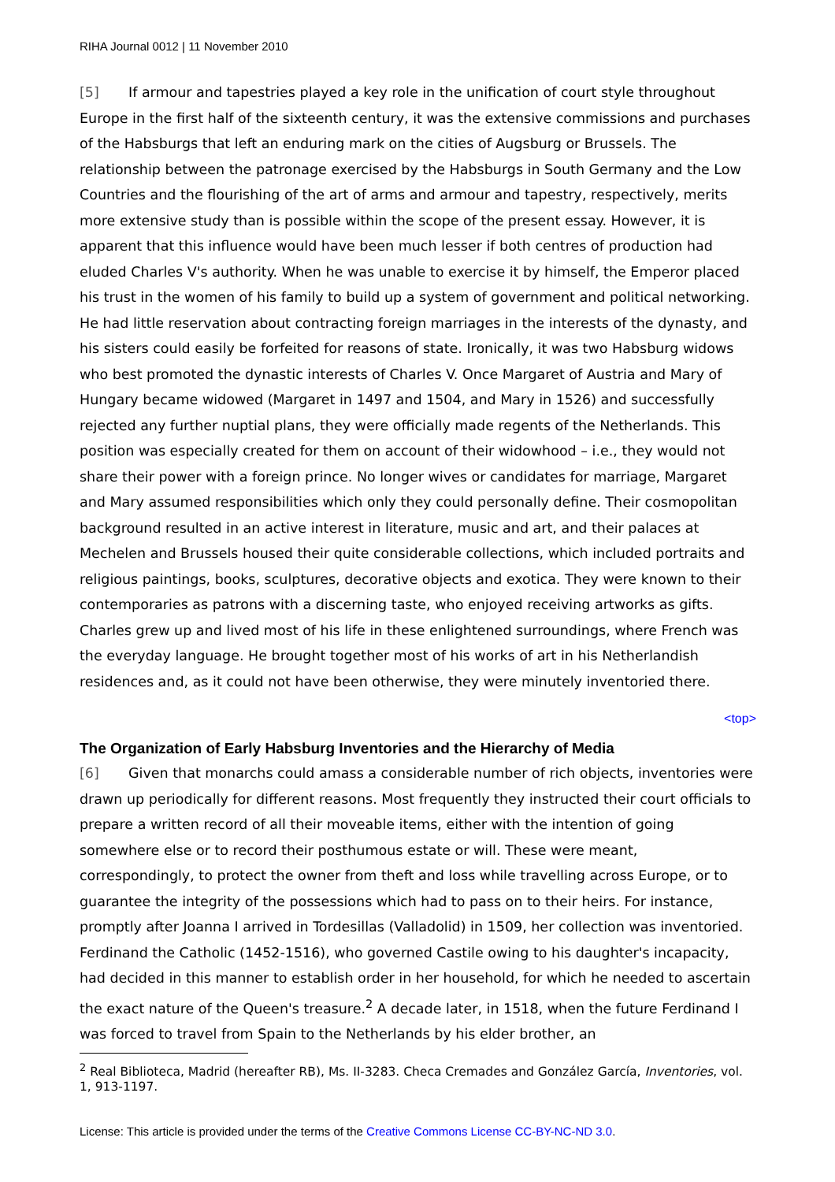RIHA Journal 0012 | 11 November 2010
[5] If armour and tapestries played a key role in the unification of court style throughout Europe in the first half of the sixteenth century, it was the extensive commissions and purchases of the Habsburgs that left an enduring mark on the cities of Augsburg or Brussels. The relationship between the patronage exercised by the Habsburgs in South Germany and the Low Countries and the flourishing of the art of arms and armour and tapestry, respectively, merits more extensive study than is possible within the scope of the present essay. However, it is apparent that this influence would have been much lesser if both centres of production had eluded Charles V's authority. When he was unable to exercise it by himself, the Emperor placed his trust in the women of his family to build up a system of government and political networking. He had little reservation about contracting foreign marriages in the interests of the dynasty, and his sisters could easily be forfeited for reasons of state. Ironically, it was two Habsburg widows who best promoted the dynastic interests of Charles V. Once Margaret of Austria and Mary of Hungary became widowed (Margaret in 1497 and 1504, and Mary in 1526) and successfully rejected any further nuptial plans, they were officially made regents of the Netherlands. This position was especially created for them on account of their widowhood – i.e., they would not share their power with a foreign prince. No longer wives or candidates for marriage, Margaret and Mary assumed responsibilities which only they could personally define. Their cosmopolitan background resulted in an active interest in literature, music and art, and their palaces at Mechelen and Brussels housed their quite considerable collections, which included portraits and religious paintings, books, sculptures, decorative objects and exotica. They were known to their contemporaries as patrons with a discerning taste, who enjoyed receiving artworks as gifts. Charles grew up and lived most of his life in these enlightened surroundings, where French was the everyday language. He brought together most of his works of art in his Netherlandish residences and, as it could not have been otherwise, they were minutely inventoried there.
<top>
The Organization of Early Habsburg Inventories and the Hierarchy of Media
[6] Given that monarchs could amass a considerable number of rich objects, inventories were drawn up periodically for different reasons. Most frequently they instructed their court officials to prepare a written record of all their moveable items, either with the intention of going somewhere else or to record their posthumous estate or will. These were meant, correspondingly, to protect the owner from theft and loss while travelling across Europe, or to guarantee the integrity of the possessions which had to pass on to their heirs. For instance, promptly after Joanna I arrived in Tordesillas (Valladolid) in 1509, her collection was inventoried. Ferdinand the Catholic (1452-1516), who governed Castile owing to his daughter's incapacity, had decided in this manner to establish order in her household, for which he needed to ascertain the exact nature of the Queen's treasure.<sup>2</sup> A decade later, in 1518, when the future Ferdinand I was forced to travel from Spain to the Netherlands by his elder brother, an
<sup>2</sup> Real Biblioteca, Madrid (hereafter RB), Ms. II-3283. Checa Cremades and González García, Inventories, vol. 1, 913-1197.
License: This article is provided under the terms of the Creative Commons License CC-BY-NC-ND 3.0.